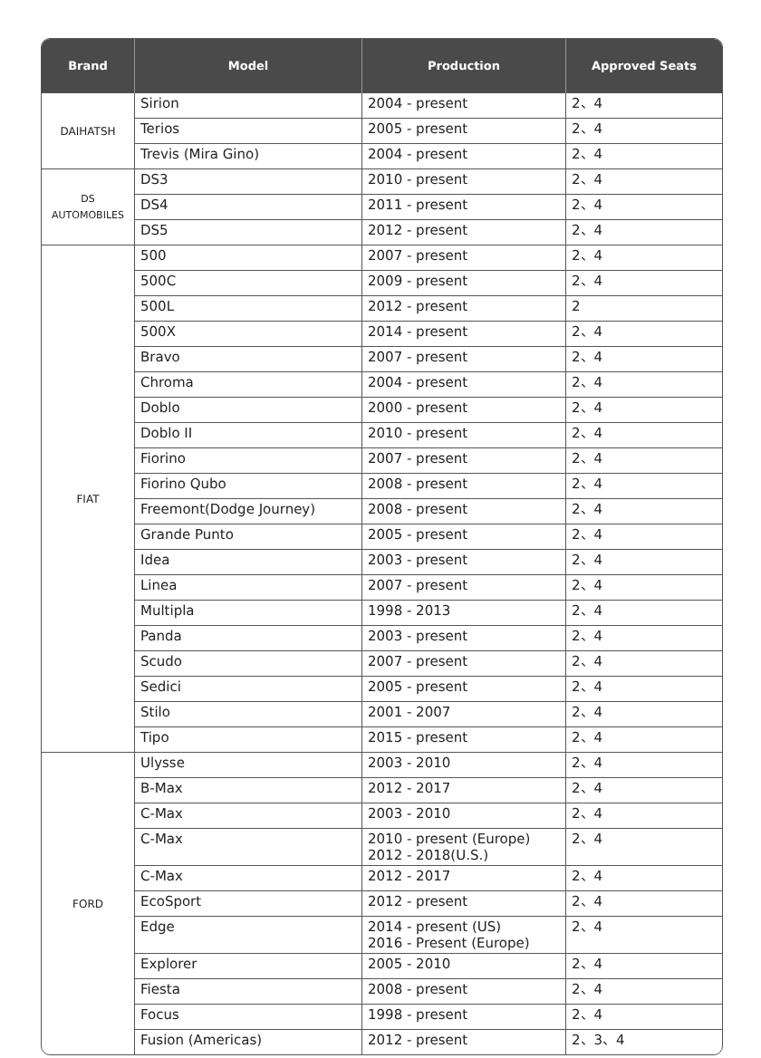| Brand | Model | Production | Approved Seats |
| --- | --- | --- | --- |
| DAIHATSH | Sirion | 2004 - present | 2、4 |
| | Terios | 2005 - present | 2、4 |
| | Trevis (Mira Gino) | 2004 - present | 2、4 |
| DS AUTOMOBILES | DS3 | 2010 - present | 2、4 |
| | DS4 | 2011 - present | 2、4 |
| | DS5 | 2012 - present | 2、4 |
| FIAT | 500 | 2007 - present | 2、4 |
| | 500C | 2009 - present | 2、4 |
| | 500L | 2012 - present | 2 |
| | 500X | 2014 - present | 2、4 |
| | Bravo | 2007 - present | 2、4 |
| | Chroma | 2004 - present | 2、4 |
| | Doblo | 2000 - present | 2、4 |
| | Doblo II | 2010 - present | 2、4 |
| | Fiorino | 2007 - present | 2、4 |
| | Fiorino Qubo | 2008 - present | 2、4 |
| | Freemont(Dodge Journey) | 2008 - present | 2、4 |
| | Grande Punto | 2005 - present | 2、4 |
| | Idea | 2003 - present | 2、4 |
| | Linea | 2007 - present | 2、4 |
| | Multipla | 1998 - 2013 | 2、4 |
| | Panda | 2003 - present | 2、4 |
| | Scudo | 2007 - present | 2、4 |
| | Sedici | 2005 - present | 2、4 |
| | Stilo | 2001 - 2007 | 2、4 |
| | Tipo | 2015 - present | 2、4 |
| FORD | Ulysse | 2003 - 2010 | 2、4 |
| | B-Max | 2012 - 2017 | 2、4 |
| | C-Max | 2003 - 2010 | 2、4 |
| | C-Max | 2010 - present (Europe) 2012 - 2018(U.S.) | 2、4 |
| | C-Max | 2012 - 2017 | 2、4 |
| | EcoSport | 2012 - present | 2、4 |
| | Edge | 2014 - present (US) 2016 - Present (Europe) | 2、4 |
| | Explorer | 2005 - 2010 | 2、4 |
| | Fiesta | 2008 - present | 2、4 |
| | Focus | 1998 - present | 2、4 |
| | Fusion (Americas) | 2012 - present | 2、3、4 |